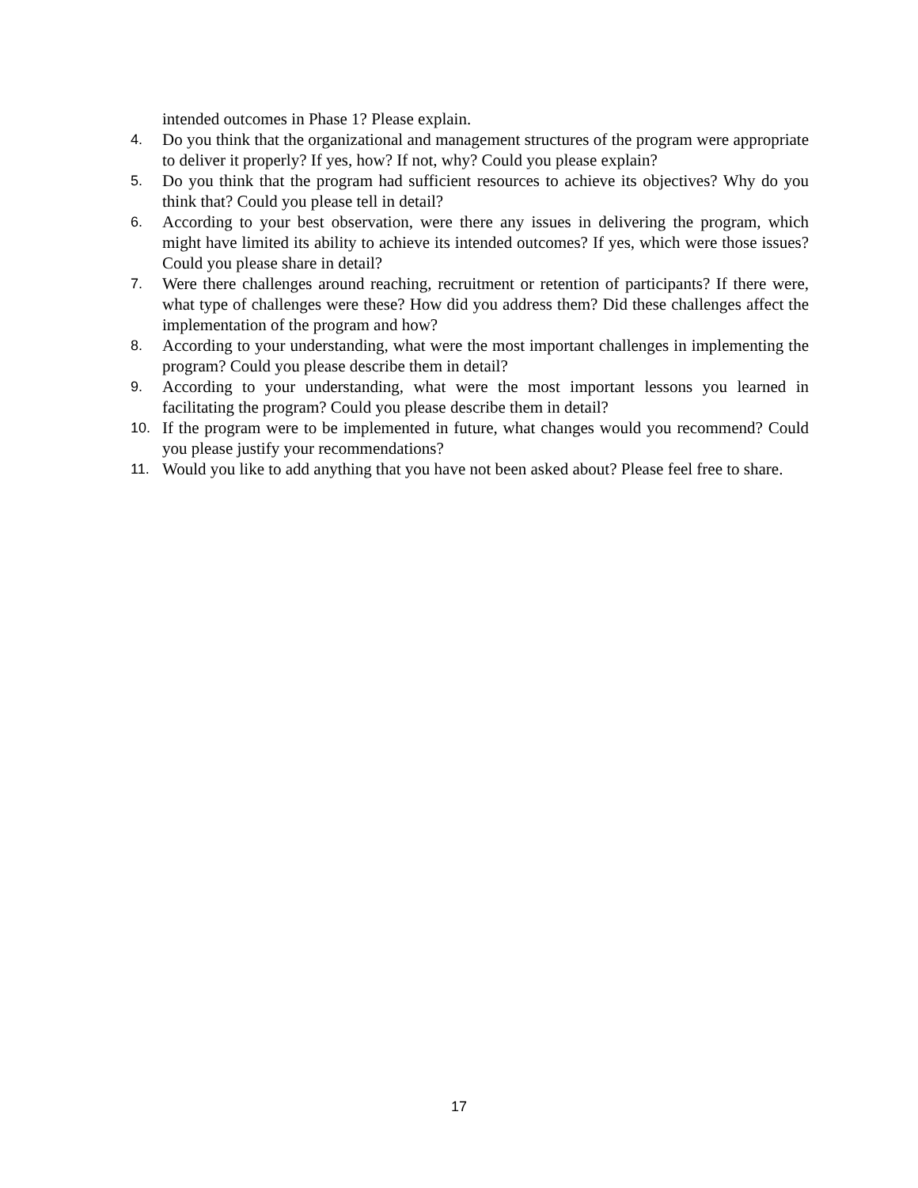intended outcomes in Phase 1? Please explain.
4. Do you think that the organizational and management structures of the program were appropriate to deliver it properly? If yes, how? If not, why? Could you please explain?
5. Do you think that the program had sufficient resources to achieve its objectives? Why do you think that? Could you please tell in detail?
6. According to your best observation, were there any issues in delivering the program, which might have limited its ability to achieve its intended outcomes? If yes, which were those issues? Could you please share in detail?
7. Were there challenges around reaching, recruitment or retention of participants? If there were, what type of challenges were these? How did you address them? Did these challenges affect the implementation of the program and how?
8. According to your understanding, what were the most important challenges in implementing the program? Could you please describe them in detail?
9. According to your understanding, what were the most important lessons you learned in facilitating the program? Could you please describe them in detail?
10. If the program were to be implemented in future, what changes would you recommend? Could you please justify your recommendations?
11. Would you like to add anything that you have not been asked about? Please feel free to share.
17